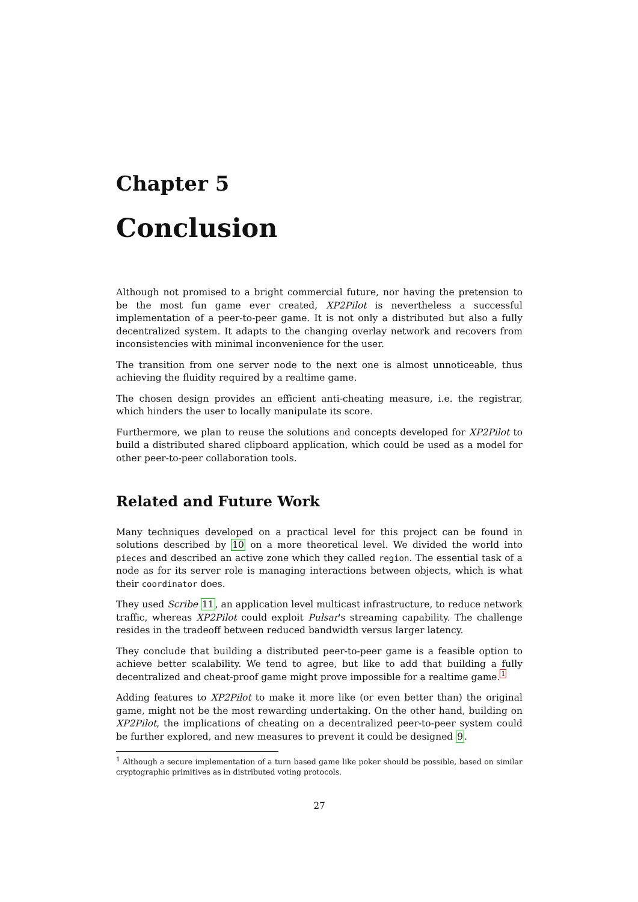Chapter 5
Conclusion
Although not promised to a bright commercial future, nor having the pretension to be the most fun game ever created, XP2Pilot is nevertheless a successful implementation of a peer-to-peer game. It is not only a distributed but also a fully decentralized system. It adapts to the changing overlay network and recovers from inconsistencies with minimal inconvenience for the user.
The transition from one server node to the next one is almost unnoticeable, thus achieving the fluidity required by a realtime game.
The chosen design provides an efficient anti-cheating measure, i.e. the registrar, which hinders the user to locally manipulate its score.
Furthermore, we plan to reuse the solutions and concepts developed for XP2Pilot to build a distributed shared clipboard application, which could be used as a model for other peer-to-peer collaboration tools.
Related and Future Work
Many techniques developed on a practical level for this project can be found in solutions described by 10 on a more theoretical level. We divided the world into pieces and described an active zone which they called region. The essential task of a node as for its server role is managing interactions between objects, which is what their coordinator does.
They used Scribe 11, an application level multicast infrastructure, to reduce network traffic, whereas XP2Pilot could exploit Pulsar's streaming capability. The challenge resides in the tradeoff between reduced bandwidth versus larger latency.
They conclude that building a distributed peer-to-peer game is a feasible option to achieve better scalability. We tend to agree, but like to add that building a fully decentralized and cheat-proof game might prove impossible for a realtime game.<sup>1</sup>
Adding features to XP2Pilot to make it more like (or even better than) the original game, might not be the most rewarding undertaking. On the other hand, building on XP2Pilot, the implications of cheating on a decentralized peer-to-peer system could be further explored, and new measures to prevent it could be designed 9.
<sup>1</sup> Although a secure implementation of a turn based game like poker should be possible, based on similar cryptographic primitives as in distributed voting protocols.
27